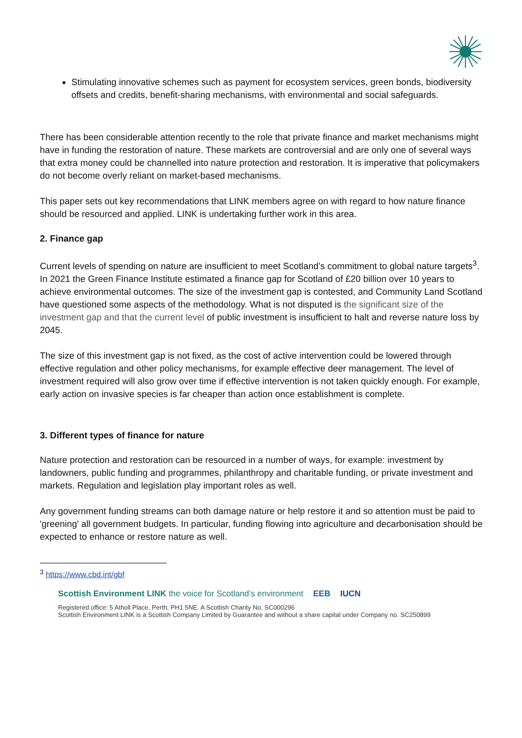Stimulating innovative schemes such as payment for ecosystem services, green bonds, biodiversity offsets and credits, benefit-sharing mechanisms, with environmental and social safeguards.
There has been considerable attention recently to the role that private finance and market mechanisms might have in funding the restoration of nature. These markets are controversial and are only one of several ways that extra money could be channelled into nature protection and restoration. It is imperative that policymakers do not become overly reliant on market-based mechanisms.
This paper sets out key recommendations that LINK members agree on with regard to how nature finance should be resourced and applied. LINK is undertaking further work in this area.
2. Finance gap
Current levels of spending on nature are insufficient to meet Scotland’s commitment to global nature targets<sup>3</sup>. In 2021 the Green Finance Institute estimated a finance gap for Scotland of £20 billion over 10 years to achieve environmental outcomes. The size of the investment gap is contested, and Community Land Scotland have questioned some aspects of the methodology. What is not disputed is the significant size of the investment gap and that the current level of public investment is insufficient to halt and reverse nature loss by 2045.
The size of this investment gap is not fixed, as the cost of active intervention could be lowered through effective regulation and other policy mechanisms, for example effective deer management. The level of investment required will also grow over time if effective intervention is not taken quickly enough. For example, early action on invasive species is far cheaper than action once establishment is complete.
3. Different types of finance for nature
Nature protection and restoration can be resourced in a number of ways, for example: investment by landowners, public funding and programmes, philanthropy and charitable funding, or private investment and markets. Regulation and legislation play important roles as well.
Any government funding streams can both damage nature or help restore it and so attention must be paid to 'greening' all government budgets. In particular, funding flowing into agriculture and decarbonisation should be expected to enhance or restore nature as well.
<sup>3</sup> https://www.cbd.int/gbf
Scottish Environment LINK the voice for Scotland’s environment EEB IUCN
Registered office: 5 Atholl Place, Perth, PH1 5NE. A Scottish Charity No. SC000296
Scottish Environment LINK is a Scottish Company Limited by Guarantee and without a share capital under Company no. SC250899